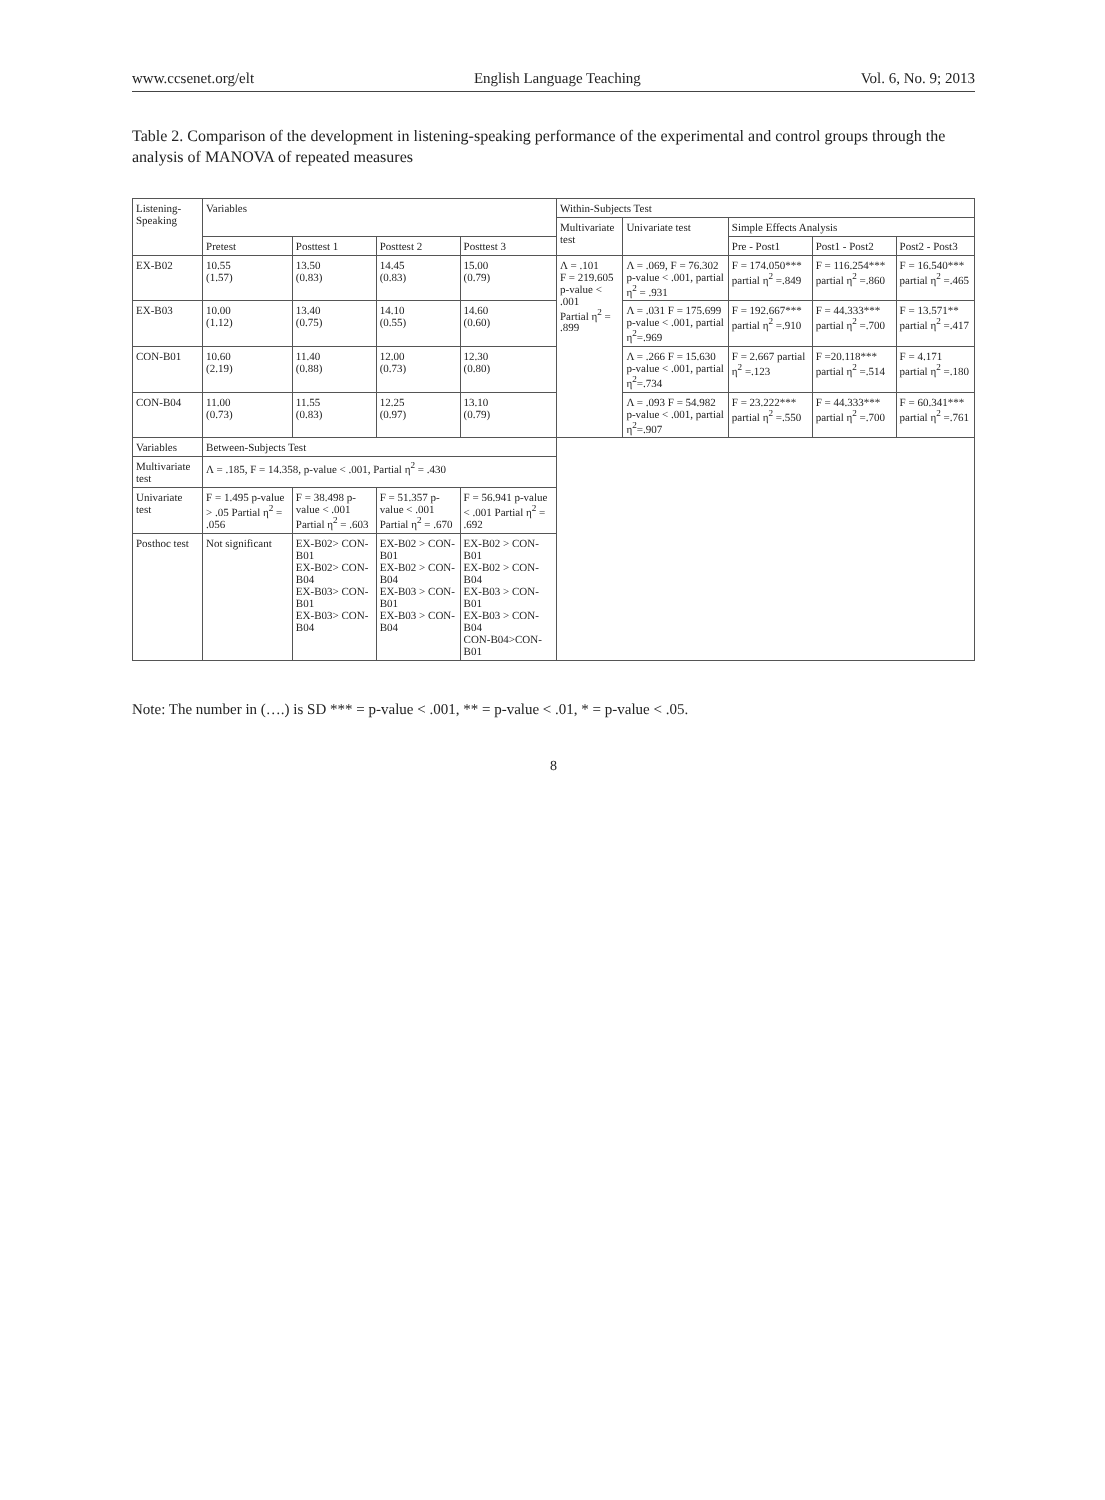www.ccsenet.org/elt English Language Teaching Vol. 6, No. 9; 2013
Table 2. Comparison of the development in listening-speaking performance of the experimental and control groups through the analysis of MANOVA of repeated measures
| Listening-Speaking | Variables | | | | Within-Subjects Test | | | | |
| --- | --- | --- | --- | --- | --- | --- | --- | --- | --- |
| | | | | | Multivariate test | Univariate test | Simple Effects Analysis | | |
| | Pretest | Posttest 1 | Posttest 2 | Posttest 3 | | | Pre - Post1 | Post1 - Post2 | Post2 - Post3 |
| EX-B02 | 10.55 (1.57) | 13.50 (0.83) | 14.45 (0.83) | 15.00 (0.79) | Λ = .101 F = 219.605 p-value < .001 Partial η<sup>2</sup> = .899 | Λ = .069, F = 76.302 p-value < .001, partial η<sup>2</sup> = .931 | F = 174.050*** partial η<sup>2</sup> =.849 | F = 116.254*** partial η<sup>2</sup> =.860 | F = 16.540*** partial η<sup>2</sup> =.465 |
| EX-B03 | 10.00 (1.12) | 13.40 (0.75) | 14.10 (0.55) | 14.60 (0.60) | | Λ = .031 F = 175.699 p-value < .001, partial η<sup>2</sup>=.969 | F = 192.667*** partial η<sup>2</sup> =.910 | F = 44.333*** partial η<sup>2</sup> =.700 | F = 13.571** partial η<sup>2</sup> =.417 |
| CON-B01 | 10.60 (2.19) | 11.40 (0.88) | 12.00 (0.73) | 12.30 (0.80) | | Λ = .266 F = 15.630 p-value < .001, partial η<sup>2</sup>=.734 | F = 2.667 partial η<sup>2</sup> =.123 | F =20.118*** partial η<sup>2</sup> =.514 | F = 4.171 partial η<sup>2</sup> =.180 |
| CON-B04 | 11.00 (0.73) | 11.55 (0.83) | 12.25 (0.97) | 13.10 (0.79) | | Λ = .093 F = 54.982 p-value < .001, partial η<sup>2</sup>=.907 | F = 23.222*** partial η<sup>2</sup> =.550 | F = 44.333*** partial η<sup>2</sup> =.700 | F = 60.341*** partial η<sup>2</sup> =.761 |
| Variables | Between-Subjects Test | | | | | | | | |
| Multivariate test | Λ = .185, F = 14.358, p-value < .001, Partial η<sup>2</sup> = .430 | | | | | | | | |
| Univariate test | F = 1.495 p-value > .05 Partial η<sup>2</sup> = .056 | F = 38.498 p-value < .001 Partial η<sup>2</sup> = .603 | F = 51.357 p-value < .001 Partial η<sup>2</sup> = .670 | F = 56.941 p-value < .001 Partial η<sup>2</sup> = .692 | | | | | |
| Posthoc test | Not significant | EX-B02> CON-B01 EX-B02> CON-B04 EX-B03> CON-B01 EX-B03> CON-B04 | EX-B02 > CON-B01 EX-B02 > CON-B04 EX-B03 > CON-B01 EX-B03 > CON-B04 | EX-B02 > CON-B01 EX-B02 > CON-B04 EX-B03 > CON-B01 EX-B03 > CON-B04 CON-B04>CON-B01 | | | | | |
Note: The number in (….) is SD *** = p-value < .001, ** = p-value < .01, * = p-value < .05.
8